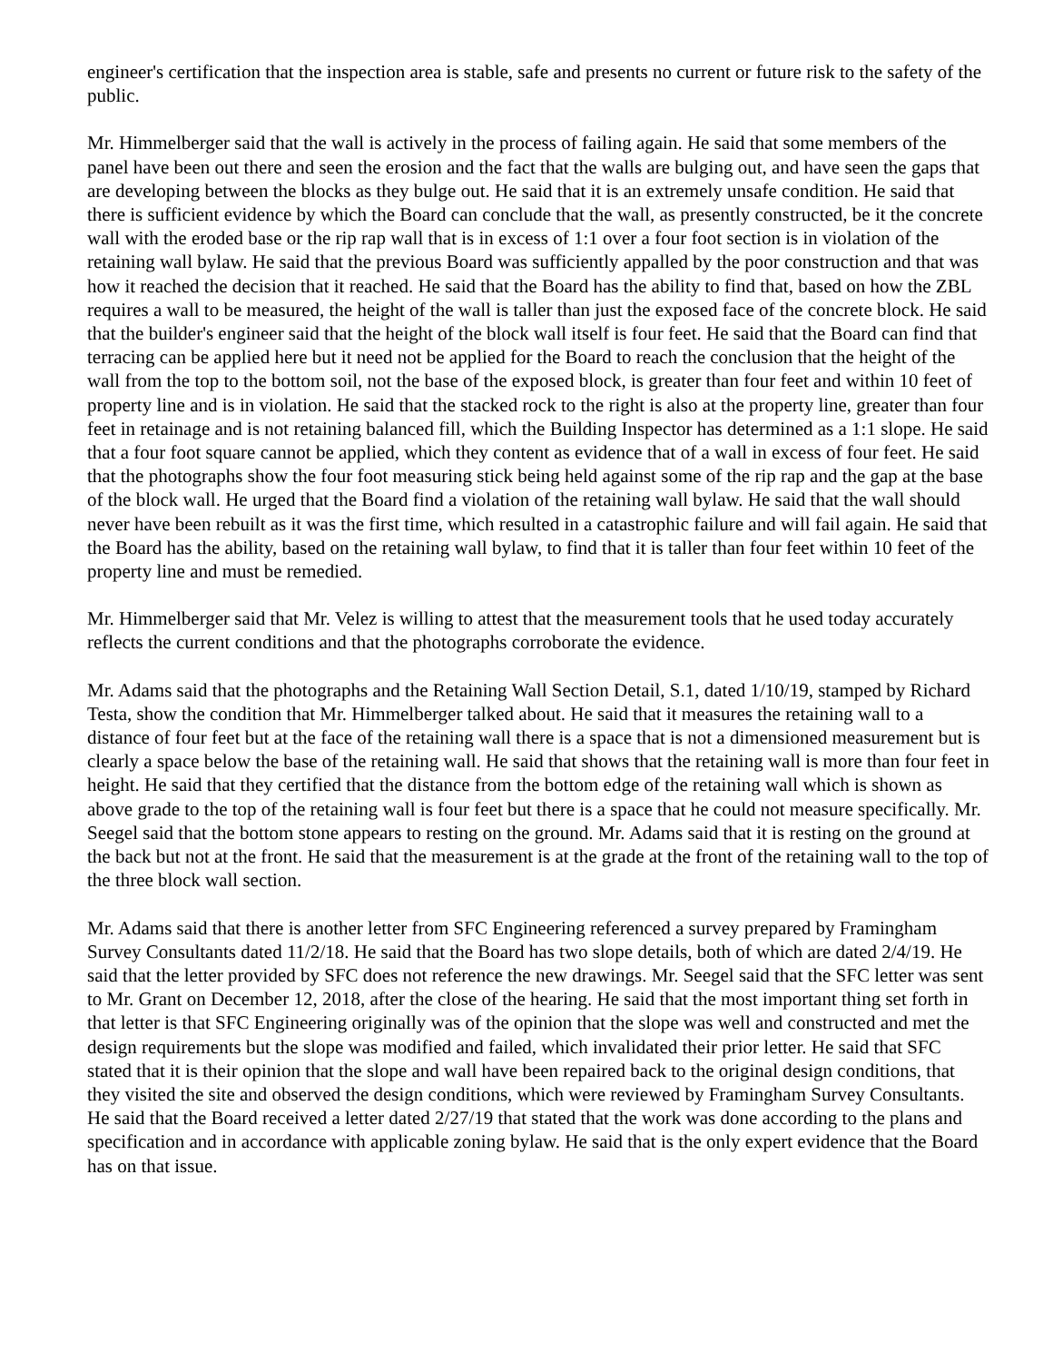engineer's certification that the inspection area is stable, safe and presents no current or future risk to the safety of the public.
Mr. Himmelberger said that the wall is actively in the process of failing again. He said that some members of the panel have been out there and seen the erosion and the fact that the walls are bulging out, and have seen the gaps that are developing between the blocks as they bulge out. He said that it is an extremely unsafe condition. He said that there is sufficient evidence by which the Board can conclude that the wall, as presently constructed, be it the concrete wall with the eroded base or the rip rap wall that is in excess of 1:1 over a four foot section is in violation of the retaining wall bylaw. He said that the previous Board was sufficiently appalled by the poor construction and that was how it reached the decision that it reached. He said that the Board has the ability to find that, based on how the ZBL requires a wall to be measured, the height of the wall is taller than just the exposed face of the concrete block. He said that the builder's engineer said that the height of the block wall itself is four feet. He said that the Board can find that terracing can be applied here but it need not be applied for the Board to reach the conclusion that the height of the wall from the top to the bottom soil, not the base of the exposed block, is greater than four feet and within 10 feet of property line and is in violation. He said that the stacked rock to the right is also at the property line, greater than four feet in retainage and is not retaining balanced fill, which the Building Inspector has determined as a 1:1 slope. He said that a four foot square cannot be applied, which they content as evidence that of a wall in excess of four feet. He said that the photographs show the four foot measuring stick being held against some of the rip rap and the gap at the base of the block wall. He urged that the Board find a violation of the retaining wall bylaw. He said that the wall should never have been rebuilt as it was the first time, which resulted in a catastrophic failure and will fail again. He said that the Board has the ability, based on the retaining wall bylaw, to find that it is taller than four feet within 10 feet of the property line and must be remedied.
Mr. Himmelberger said that Mr. Velez is willing to attest that the measurement tools that he used today accurately reflects the current conditions and that the photographs corroborate the evidence.
Mr. Adams said that the photographs and the Retaining Wall Section Detail, S.1, dated 1/10/19, stamped by Richard Testa, show the condition that Mr. Himmelberger talked about. He said that it measures the retaining wall to a distance of four feet but at the face of the retaining wall there is a space that is not a dimensioned measurement but is clearly a space below the base of the retaining wall. He said that shows that the retaining wall is more than four feet in height. He said that they certified that the distance from the bottom edge of the retaining wall which is shown as above grade to the top of the retaining wall is four feet but there is a space that he could not measure specifically. Mr. Seegel said that the bottom stone appears to resting on the ground. Mr. Adams said that it is resting on the ground at the back but not at the front. He said that the measurement is at the grade at the front of the retaining wall to the top of the three block wall section.
Mr. Adams said that there is another letter from SFC Engineering referenced a survey prepared by Framingham Survey Consultants dated 11/2/18. He said that the Board has two slope details, both of which are dated 2/4/19. He said that the letter provided by SFC does not reference the new drawings. Mr. Seegel said that the SFC letter was sent to Mr. Grant on December 12, 2018, after the close of the hearing. He said that the most important thing set forth in that letter is that SFC Engineering originally was of the opinion that the slope was well and constructed and met the design requirements but the slope was modified and failed, which invalidated their prior letter. He said that SFC stated that it is their opinion that the slope and wall have been repaired back to the original design conditions, that they visited the site and observed the design conditions, which were reviewed by Framingham Survey Consultants. He said that the Board received a letter dated 2/27/19 that stated that the work was done according to the plans and specification and in accordance with applicable zoning bylaw. He said that is the only expert evidence that the Board has on that issue.